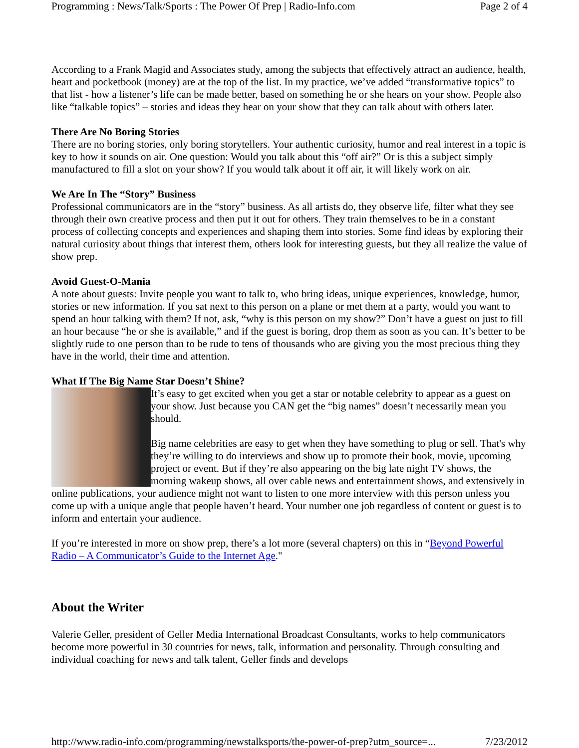Programming : News/Talk/Sports : The Power Of Prep | Radio-Info.com Page 2 of 4
According to a Frank Magid and Associates study, among the subjects that effectively attract an audience, health, heart and pocketbook (money) are at the top of the list. In my practice, we’ve added “transformative topics” to that list - how a listener’s life can be made better, based on something he or she hears on your show. People also like “talkable topics” – stories and ideas they hear on your show that they can talk about with others later.
There Are No Boring Stories
There are no boring stories, only boring storytellers. Your authentic curiosity, humor and real interest in a topic is key to how it sounds on air. One question: Would you talk about this “off air?” Or is this a subject simply manufactured to fill a slot on your show? If you would talk about it off air, it will likely work on air.
We Are In The “Story” Business
Professional communicators are in the “story” business. As all artists do, they observe life, filter what they see through their own creative process and then put it out for others. They train themselves to be in a constant process of collecting concepts and experiences and shaping them into stories. Some find ideas by exploring their natural curiosity about things that interest them, others look for interesting guests, but they all realize the value of show prep.
Avoid Guest-O-Mania
A note about guests: Invite people you want to talk to, who bring ideas, unique experiences, knowledge, humor, stories or new information. If you sat next to this person on a plane or met them at a party, would you want to spend an hour talking with them? If not, ask, “why is this person on my show?” Don’t have a guest on just to fill an hour because “he or she is available,” and if the guest is boring, drop them as soon as you can. It’s better to be slightly rude to one person than to be rude to tens of thousands who are giving you the most precious thing they have in the world, their time and attention.
What If The Big Name Star Doesn’t Shine?
It’s easy to get excited when you get a star or notable celebrity to appear as a guest on your show. Just because you CAN get the “big names” doesn’t necessarily mean you should.
Big name celebrities are easy to get when they have something to plug or sell. That's why they’re willing to do interviews and show up to promote their book, movie, upcoming project or event. But if they’re also appearing on the big late night TV shows, the morning wakeup shows, all over cable news and entertainment shows, and extensively in online publications, your audience might not want to listen to one more interview with this person unless you come up with a unique angle that people haven’t heard. Your number one job regardless of content or guest is to inform and entertain your audience.
If you’re interested in more on show prep, there’s a lot more (several chapters) on this in “Beyond Powerful Radio – A Communicator’s Guide to the Internet Age."
About the Writer
Valerie Geller, president of Geller Media International Broadcast Consultants, works to help communicators become more powerful in 30 countries for news, talk, information and personality. Through consulting and individual coaching for news and talk talent, Geller finds and develops
http://www.radio-info.com/programming/newstalksports/the-power-of-prep?utm_source=... 7/23/2012